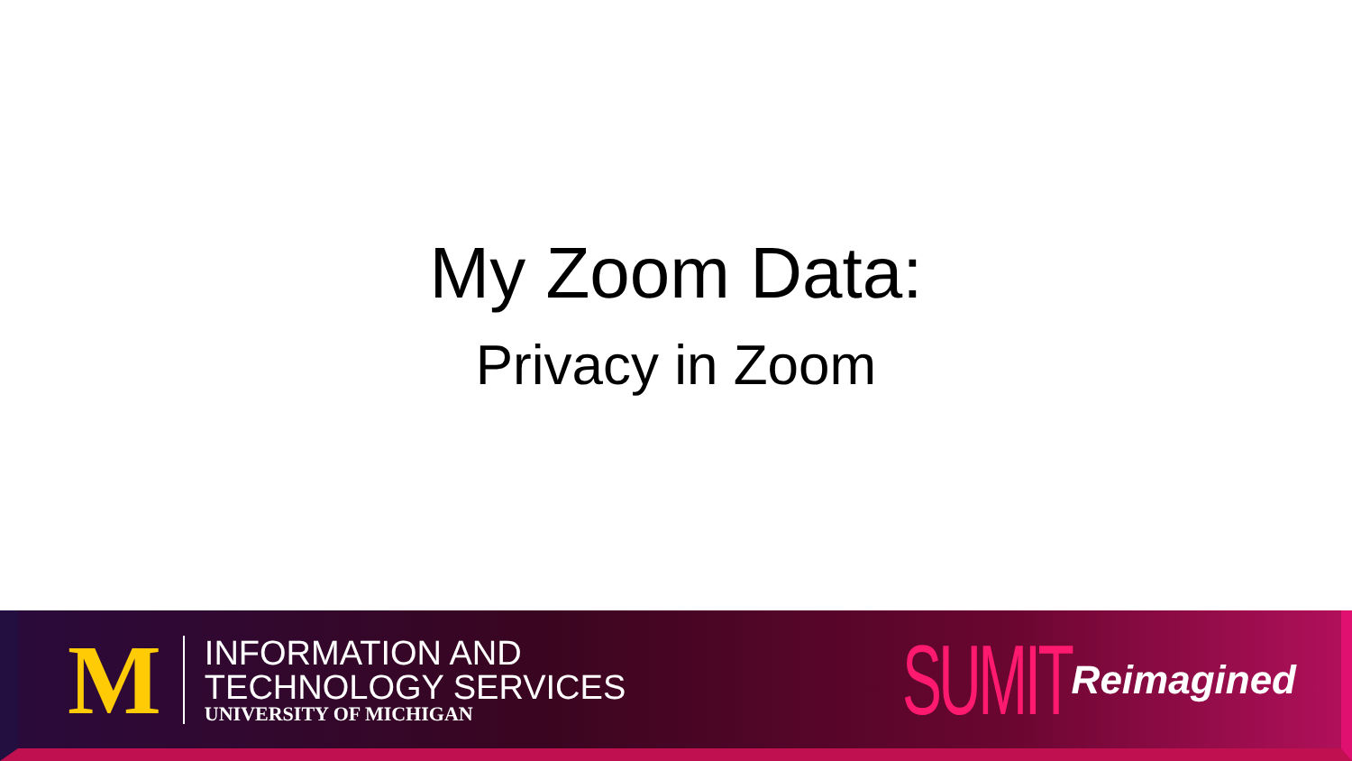My Zoom Data:
Privacy in Zoom
M
INFORMATION AND
TECHNOLOGY SERVICES
UNIVERSITY OF MICHIGAN
SUMIT Reimagined